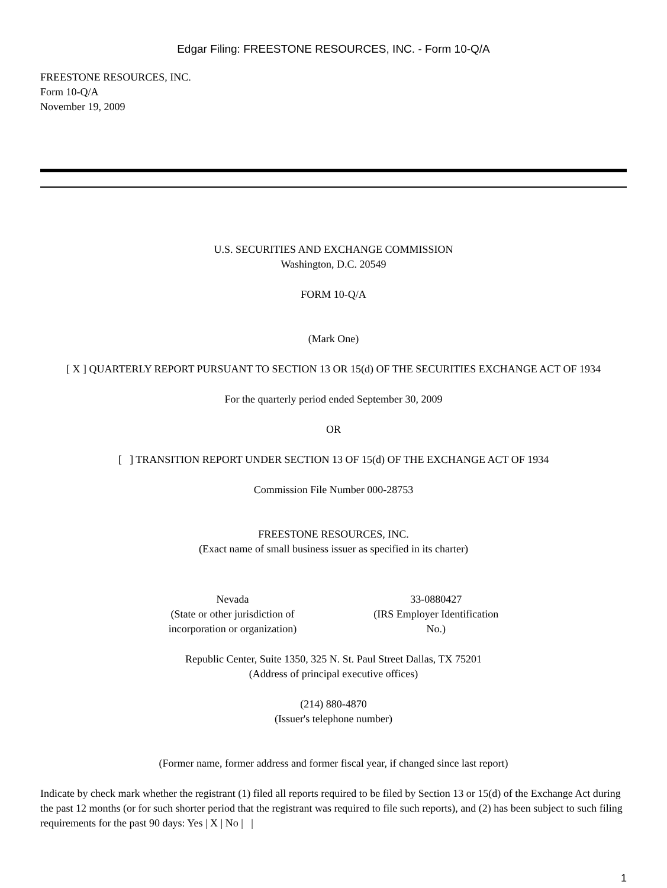Edgar Filing: FREESTONE RESOURCES, INC. - Form 10-Q/A
FREESTONE RESOURCES, INC.
Form 10-Q/A
November 19, 2009
U.S. SECURITIES AND EXCHANGE COMMISSION
Washington, D.C. 20549
FORM 10-Q/A
(Mark One)
[ X ] QUARTERLY REPORT PURSUANT TO SECTION 13 OR 15(d) OF THE SECURITIES EXCHANGE ACT OF 1934
For the quarterly period ended September 30, 2009
OR
[ ] TRANSITION REPORT UNDER SECTION 13 OF 15(d) OF THE EXCHANGE ACT OF 1934
Commission File Number 000-28753
FREESTONE RESOURCES, INC.
(Exact name of small business issuer as specified in its charter)
Nevada
(State or other jurisdiction of
incorporation or organization)
33-0880427
(IRS Employer Identification
No.)
Republic Center, Suite 1350, 325 N. St. Paul Street Dallas, TX 75201
(Address of principal executive offices)
(214) 880-4870
(Issuer's telephone number)
(Former name, former address and former fiscal year, if changed since last report)
Indicate by check mark whether the registrant (1) filed all reports required to be filed by Section 13 or 15(d) of the Exchange Act during the past 12 months (or for such shorter period that the registrant was required to file such reports), and (2) has been subject to such filing requirements for the past 90 days: Yes | X | No | |
1